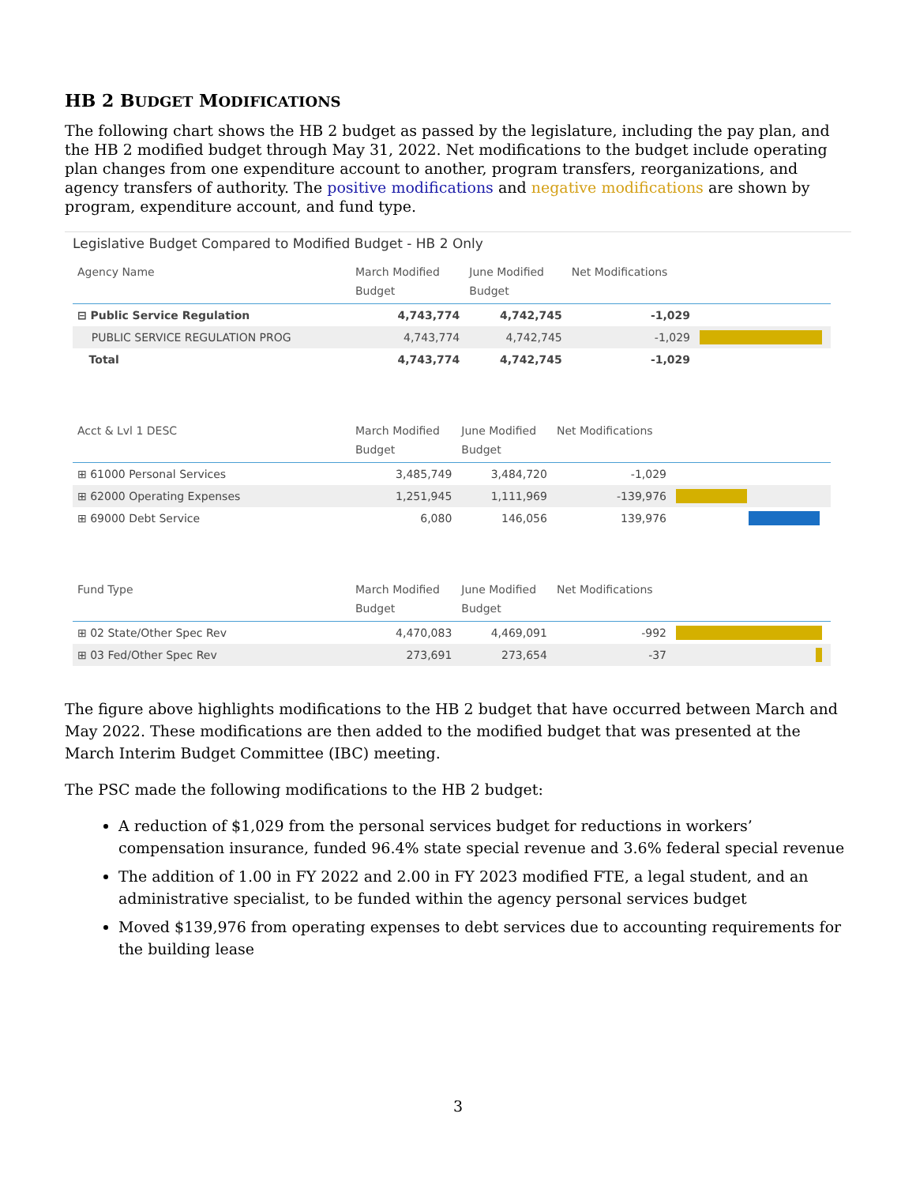HB 2 BUDGET MODIFICATIONS
The following chart shows the HB 2 budget as passed by the legislature, including the pay plan, and the HB 2 modified budget through May 31, 2022. Net modifications to the budget include operating plan changes from one expenditure account to another, program transfers, reorganizations, and agency transfers of authority. The positive modifications and negative modifications are shown by program, expenditure account, and fund type.
Legislative Budget Compared to Modified Budget - HB 2 Only
| Agency Name | March Modified Budget | June Modified Budget | Net Modifications | |
| --- | --- | --- | --- | --- |
| ⊟ Public Service Regulation | 4,743,774 | 4,742,745 | -1,029 | |
| PUBLIC SERVICE REGULATION PROG | 4,743,774 | 4,742,745 | -1,029 | |
| Total | 4,743,774 | 4,742,745 | -1,029 | |
| Acct & Lvl 1 DESC | March Modified Budget | June Modified Budget | Net Modifications | |
| --- | --- | --- | --- | --- |
| ⊞ 61000 Personal Services | 3,485,749 | 3,484,720 | -1,029 | |
| ⊞ 62000 Operating Expenses | 1,251,945 | 1,111,969 | -139,976 | |
| ⊞ 69000 Debt Service | 6,080 | 146,056 | 139,976 | |
| Fund Type | March Modified Budget | June Modified Budget | Net Modifications | |
| --- | --- | --- | --- | --- |
| ⊞ 02 State/Other Spec Rev | 4,470,083 | 4,469,091 | -992 | |
| ⊞ 03 Fed/Other Spec Rev | 273,691 | 273,654 | -37 | |
The figure above highlights modifications to the HB 2 budget that have occurred between March and May 2022. These modifications are then added to the modified budget that was presented at the March Interim Budget Committee (IBC) meeting.
The PSC made the following modifications to the HB 2 budget:
A reduction of $1,029 from the personal services budget for reductions in workers’ compensation insurance, funded 96.4% state special revenue and 3.6% federal special revenue
The addition of 1.00 in FY 2022 and 2.00 in FY 2023 modified FTE, a legal student, and an administrative specialist, to be funded within the agency personal services budget
Moved $139,976 from operating expenses to debt services due to accounting requirements for the building lease
3